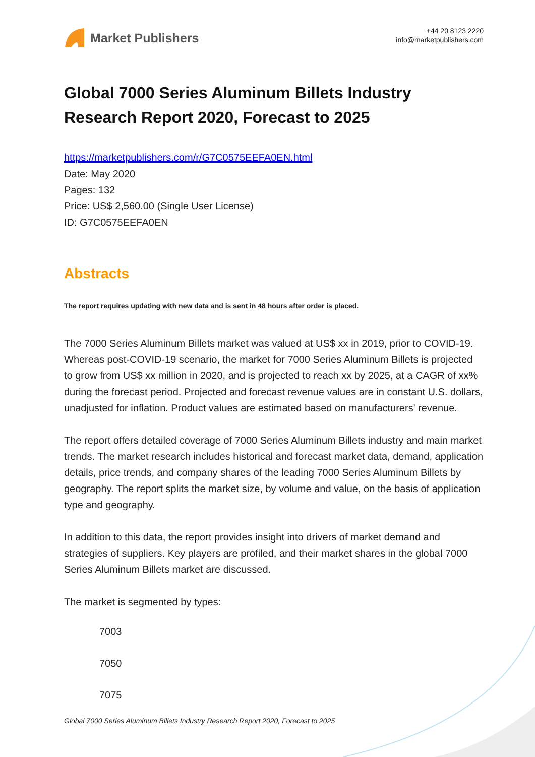Market Publishers
+44 20 8123 2220
info@marketpublishers.com
Global 7000 Series Aluminum Billets Industry Research Report 2020, Forecast to 2025
https://marketpublishers.com/r/G7C0575EEFA0EN.html
Date: May 2020
Pages: 132
Price: US$ 2,560.00 (Single User License)
ID: G7C0575EEFA0EN
Abstracts
The report requires updating with new data and is sent in 48 hours after order is placed.
The 7000 Series Aluminum Billets market was valued at US$ xx in 2019, prior to COVID-19. Whereas post-COVID-19 scenario, the market for 7000 Series Aluminum Billets is projected to grow from US$ xx million in 2020, and is projected to reach xx by 2025, at a CAGR of xx% during the forecast period. Projected and forecast revenue values are in constant U.S. dollars, unadjusted for inflation. Product values are estimated based on manufacturers' revenue.
The report offers detailed coverage of 7000 Series Aluminum Billets industry and main market trends. The market research includes historical and forecast market data, demand, application details, price trends, and company shares of the leading 7000 Series Aluminum Billets by geography. The report splits the market size, by volume and value, on the basis of application type and geography.
In addition to this data, the report provides insight into drivers of market demand and strategies of suppliers. Key players are profiled, and their market shares in the global 7000 Series Aluminum Billets market are discussed.
The market is segmented by types:
7003
7050
7075
Global 7000 Series Aluminum Billets Industry Research Report 2020, Forecast to 2025